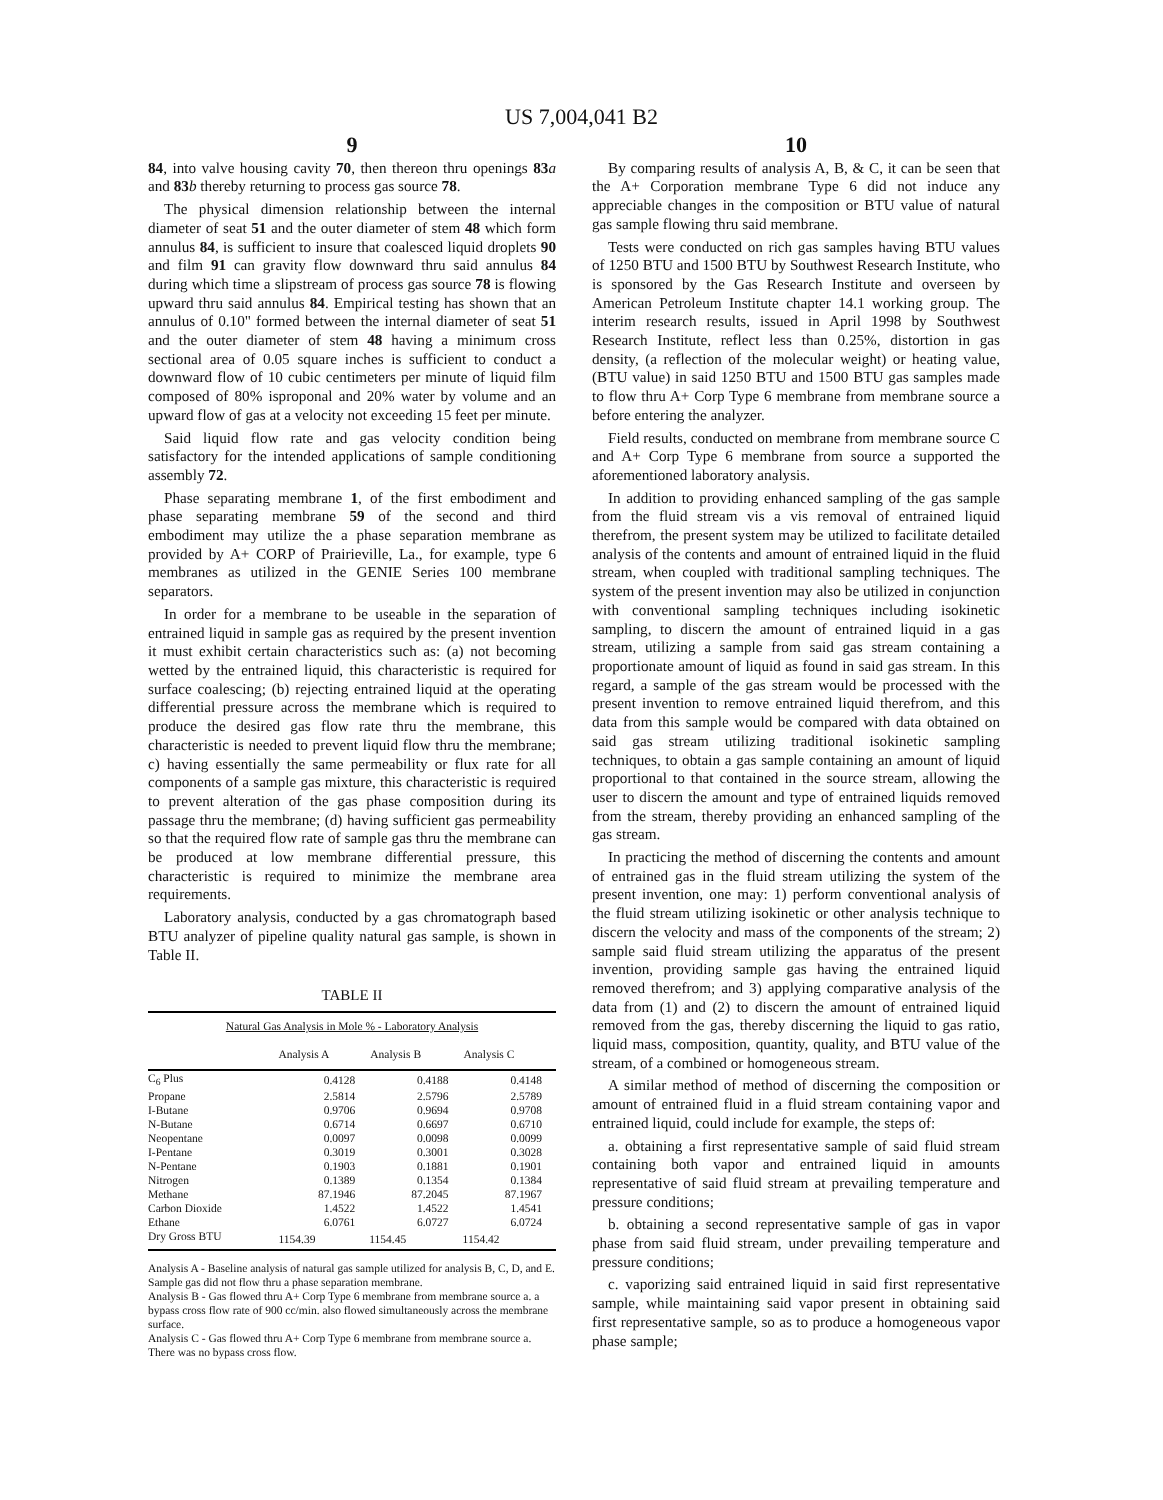US 7,004,041 B2
9
84, into valve housing cavity 70, then thereon thru openings 83 a and 83 b thereby returning to process gas source 78.
The physical dimension relationship between the internal diameter of seat 51 and the outer diameter of stem 48 which form annulus 84, is sufficient to insure that coalesced liquid droplets 90 and film 91 can gravity flow downward thru said annulus 84 during which time a slipstream of process gas source 78 is flowing upward thru said annulus 84. Empirical testing has shown that an annulus of 0.10" formed between the internal diameter of seat 51 and the outer diameter of stem 48 having a minimum cross sectional area of 0.05 square inches is sufficient to conduct a downward flow of 10 cubic centimeters per minute of liquid film composed of 80% isproponal and 20% water by volume and an upward flow of gas at a velocity not exceeding 15 feet per minute.
Said liquid flow rate and gas velocity condition being satisfactory for the intended applications of sample conditioning assembly 72.
Phase separating membrane 1, of the first embodiment and phase separating membrane 59 of the second and third embodiment may utilize the a phase separation membrane as provided by A+ CORP of Prairieville, La., for example, type 6 membranes as utilized in the GENIE Series 100 membrane separators.
In order for a membrane to be useable in the separation of entrained liquid in sample gas as required by the present invention it must exhibit certain characteristics such as: (a) not becoming wetted by the entrained liquid, this characteristic is required for surface coalescing; (b) rejecting entrained liquid at the operating differential pressure across the membrane which is required to produce the desired gas flow rate thru the membrane, this characteristic is needed to prevent liquid flow thru the membrane; c) having essentially the same permeability or flux rate for all components of a sample gas mixture, this characteristic is required to prevent alteration of the gas phase composition during its passage thru the membrane; (d) having sufficient gas permeability so that the required flow rate of sample gas thru the membrane can be produced at low membrane differential pressure, this characteristic is required to minimize the membrane area requirements.
Laboratory analysis, conducted by a gas chromatograph based BTU analyzer of pipeline quality natural gas sample, is shown in Table II.
TABLE II
| Natural Gas Analysis in Mole % - Laboratory Analysis | | | |
| | Analysis A | Analysis B | Analysis C |
| C<sub>6</sub> Plus | 0.4128 | 0.4188 | 0.4148 |
| Propane | 2.5814 | 2.5796 | 2.5789 |
| I-Butane | 0.9706 | 0.9694 | 0.9708 |
| N-Butane | 0.6714 | 0.6697 | 0.6710 |
| Neopentane | 0.0097 | 0.0098 | 0.0099 |
| I-Pentane | 0.3019 | 0.3001 | 0.3028 |
| N-Pentane | 0.1903 | 0.1881 | 0.1901 |
| Nitrogen | 0.1389 | 0.1354 | 0.1384 |
| Methane | 87.1946 | 87.2045 | 87.1967 |
| Carbon Dioxide | 1.4522 | 1.4522 | 1.4541 |
| Ethane | 6.0761 | 6.0727 | 6.0724 |
| Dry Gross BTU | 1154.39 | 1154.45 | 1154.42 |
Analysis A - Baseline analysis of natural gas sample utilized for analysis B, C, D, and E. Sample gas did not flow thru a phase separation membrane.
Analysis B - Gas flowed thru A+ Corp Type 6 membrane from membrane source a. a bypass cross flow rate of 900 cc/min. also flowed simultaneously across the membrane surface.
Analysis C - Gas flowed thru A+ Corp Type 6 membrane from membrane source a. There was no bypass cross flow.
10
By comparing results of analysis A, B, & C, it can be seen that the A+ Corporation membrane Type 6 did not induce any appreciable changes in the composition or BTU value of natural gas sample flowing thru said membrane.
Tests were conducted on rich gas samples having BTU values of 1250 BTU and 1500 BTU by Southwest Research Institute, who is sponsored by the Gas Research Institute and overseen by American Petroleum Institute chapter 14.1 working group. The interim research results, issued in April 1998 by Southwest Research Institute, reflect less than 0.25%, distortion in gas density, (a reflection of the molecular weight) or heating value, (BTU value) in said 1250 BTU and 1500 BTU gas samples made to flow thru A+ Corp Type 6 membrane from membrane source a before entering the analyzer.
Field results, conducted on membrane from membrane source C and A+ Corp Type 6 membrane from source a supported the aforementioned laboratory analysis.
In addition to providing enhanced sampling of the gas sample from the fluid stream vis a vis removal of entrained liquid therefrom, the present system may be utilized to facilitate detailed analysis of the contents and amount of entrained liquid in the fluid stream, when coupled with traditional sampling techniques. The system of the present invention may also be utilized in conjunction with conventional sampling techniques including isokinetic sampling, to discern the amount of entrained liquid in a gas stream, utilizing a sample from said gas stream containing a proportionate amount of liquid as found in said gas stream. In this regard, a sample of the gas stream would be processed with the present invention to remove entrained liquid therefrom, and this data from this sample would be compared with data obtained on said gas stream utilizing traditional isokinetic sampling techniques, to obtain a gas sample containing an amount of liquid proportional to that contained in the source stream, allowing the user to discern the amount and type of entrained liquids removed from the stream, thereby providing an enhanced sampling of the gas stream.
In practicing the method of discerning the contents and amount of entrained gas in the fluid stream utilizing the system of the present invention, one may: 1) perform conventional analysis of the fluid stream utilizing isokinetic or other analysis technique to discern the velocity and mass of the components of the stream; 2) sample said fluid stream utilizing the apparatus of the present invention, providing sample gas having the entrained liquid removed therefrom; and 3) applying comparative analysis of the data from (1) and (2) to discern the amount of entrained liquid removed from the gas, thereby discerning the liquid to gas ratio, liquid mass, composition, quantity, quality, and BTU value of the stream, of a combined or homogeneous stream.
A similar method of method of discerning the composition or amount of entrained fluid in a fluid stream containing vapor and entrained liquid, could include for example, the steps of:
a. obtaining a first representative sample of said fluid stream containing both vapor and entrained liquid in amounts representative of said fluid stream at prevailing temperature and pressure conditions;
b. obtaining a second representative sample of gas in vapor phase from said fluid stream, under prevailing temperature and pressure conditions;
c. vaporizing said entrained liquid in said first representative sample, while maintaining said vapor present in obtaining said first representative sample, so as to produce a homogeneous vapor phase sample;